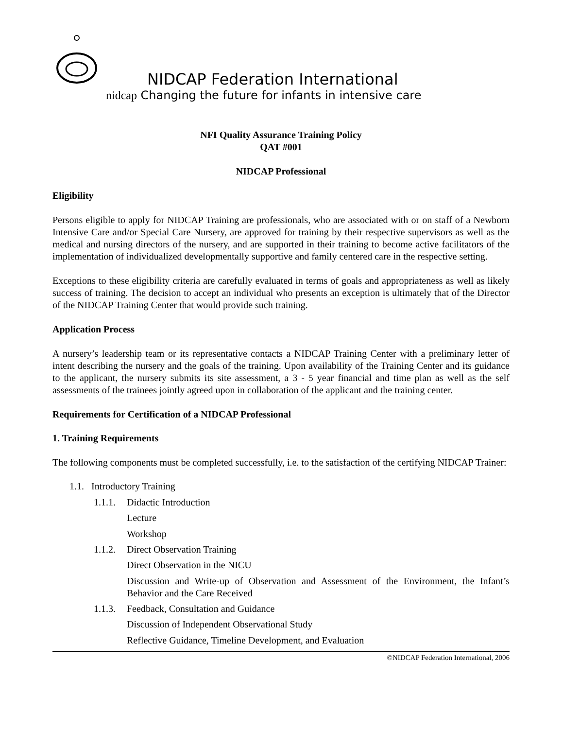NIDCAP Federation International
nidcap Changing the future for infants in intensive care
NFI Quality Assurance Training Policy
QAT #001
NIDCAP Professional
Eligibility
Persons eligible to apply for NIDCAP Training are professionals, who are associated with or on staff of a Newborn Intensive Care and/or Special Care Nursery, are approved for training by their respective supervisors as well as the medical and nursing directors of the nursery, and are supported in their training to become active facilitators of the implementation of individualized developmentally supportive and family centered care in the respective setting.
Exceptions to these eligibility criteria are carefully evaluated in terms of goals and appropriateness as well as likely success of training. The decision to accept an individual who presents an exception is ultimately that of the Director of the NIDCAP Training Center that would provide such training.
Application Process
A nursery’s leadership team or its representative contacts a NIDCAP Training Center with a preliminary letter of intent describing the nursery and the goals of the training. Upon availability of the Training Center and its guidance to the applicant, the nursery submits its site assessment, a 3 - 5 year financial and time plan as well as the self assessments of the trainees jointly agreed upon in collaboration of the applicant and the training center.
Requirements for Certification of a NIDCAP Professional
1. Training Requirements
The following components must be completed successfully, i.e. to the satisfaction of the certifying NIDCAP Trainer:
1.1. Introductory Training
1.1.1. Didactic Introduction
Lecture
Workshop
1.1.2. Direct Observation Training
Direct Observation in the NICU
Discussion and Write-up of Observation and Assessment of the Environment, the Infant’s Behavior and the Care Received
1.1.3. Feedback, Consultation and Guidance
Discussion of Independent Observational Study
Reflective Guidance, Timeline Development, and Evaluation
©NIDCAP Federation International, 2006